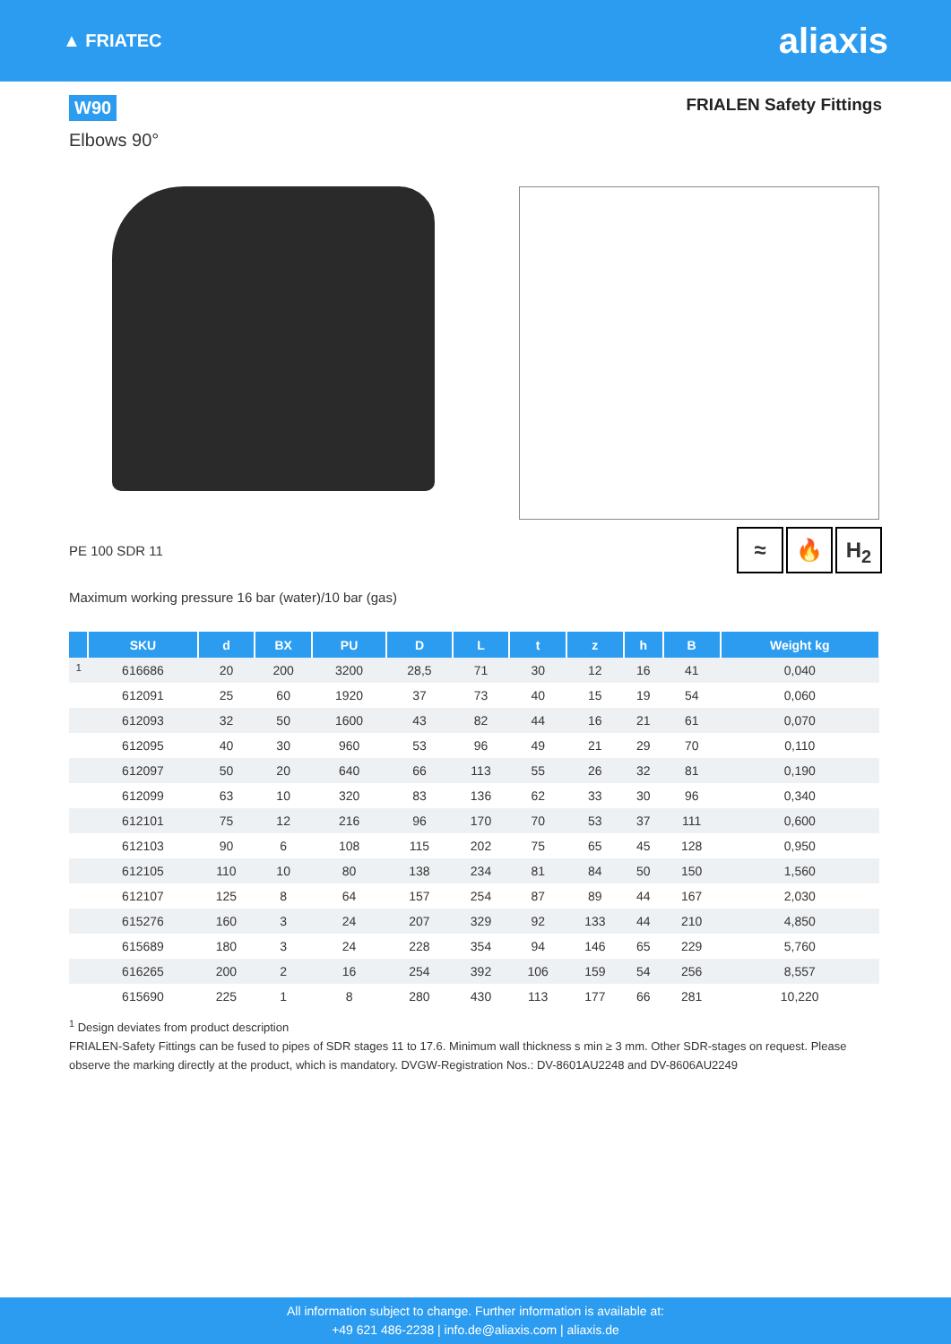▲ FRIATEC
aliaxis
W90
FRIALEN Safety Fittings
Elbows 90°
PE 100 SDR 11 ≈ 🔥 H<sub>2</sub>
Maximum working pressure 16 bar (water)/10 bar (gas)
| | SKU | d | BX | PU | D | L | t | z | h | B | Weight kg |
| --- | --- | --- | --- | --- | --- | --- | --- | --- | --- | --- | --- |
| <sup>1</sup> | 616686 | 20 | 200 | 3200 | 28,5 | 71 | 30 | 12 | 16 | 41 | 0,040 |
| | 612091 | 25 | 60 | 1920 | 37 | 73 | 40 | 15 | 19 | 54 | 0,060 |
| | 612093 | 32 | 50 | 1600 | 43 | 82 | 44 | 16 | 21 | 61 | 0,070 |
| | 612095 | 40 | 30 | 960 | 53 | 96 | 49 | 21 | 29 | 70 | 0,110 |
| | 612097 | 50 | 20 | 640 | 66 | 113 | 55 | 26 | 32 | 81 | 0,190 |
| | 612099 | 63 | 10 | 320 | 83 | 136 | 62 | 33 | 30 | 96 | 0,340 |
| | 612101 | 75 | 12 | 216 | 96 | 170 | 70 | 53 | 37 | 111 | 0,600 |
| | 612103 | 90 | 6 | 108 | 115 | 202 | 75 | 65 | 45 | 128 | 0,950 |
| | 612105 | 110 | 10 | 80 | 138 | 234 | 81 | 84 | 50 | 150 | 1,560 |
| | 612107 | 125 | 8 | 64 | 157 | 254 | 87 | 89 | 44 | 167 | 2,030 |
| | 615276 | 160 | 3 | 24 | 207 | 329 | 92 | 133 | 44 | 210 | 4,850 |
| | 615689 | 180 | 3 | 24 | 228 | 354 | 94 | 146 | 65 | 229 | 5,760 |
| | 616265 | 200 | 2 | 16 | 254 | 392 | 106 | 159 | 54 | 256 | 8,557 |
| | 615690 | 225 | 1 | 8 | 280 | 430 | 113 | 177 | 66 | 281 | 10,220 |
<sup>1</sup> Design deviates from product description
FRIALEN-Safety Fittings can be fused to pipes of SDR stages 11 to 17.6. Minimum wall thickness s min ≥ 3 mm. Other SDR-stages on request. Please observe the marking directly at the product, which is mandatory. DVGW-Registration Nos.: DV-8601AU2248 and DV-8606AU2249
All information subject to change. Further information is available at:
+49 621 486-2238 | info.de@aliaxis.com | aliaxis.de